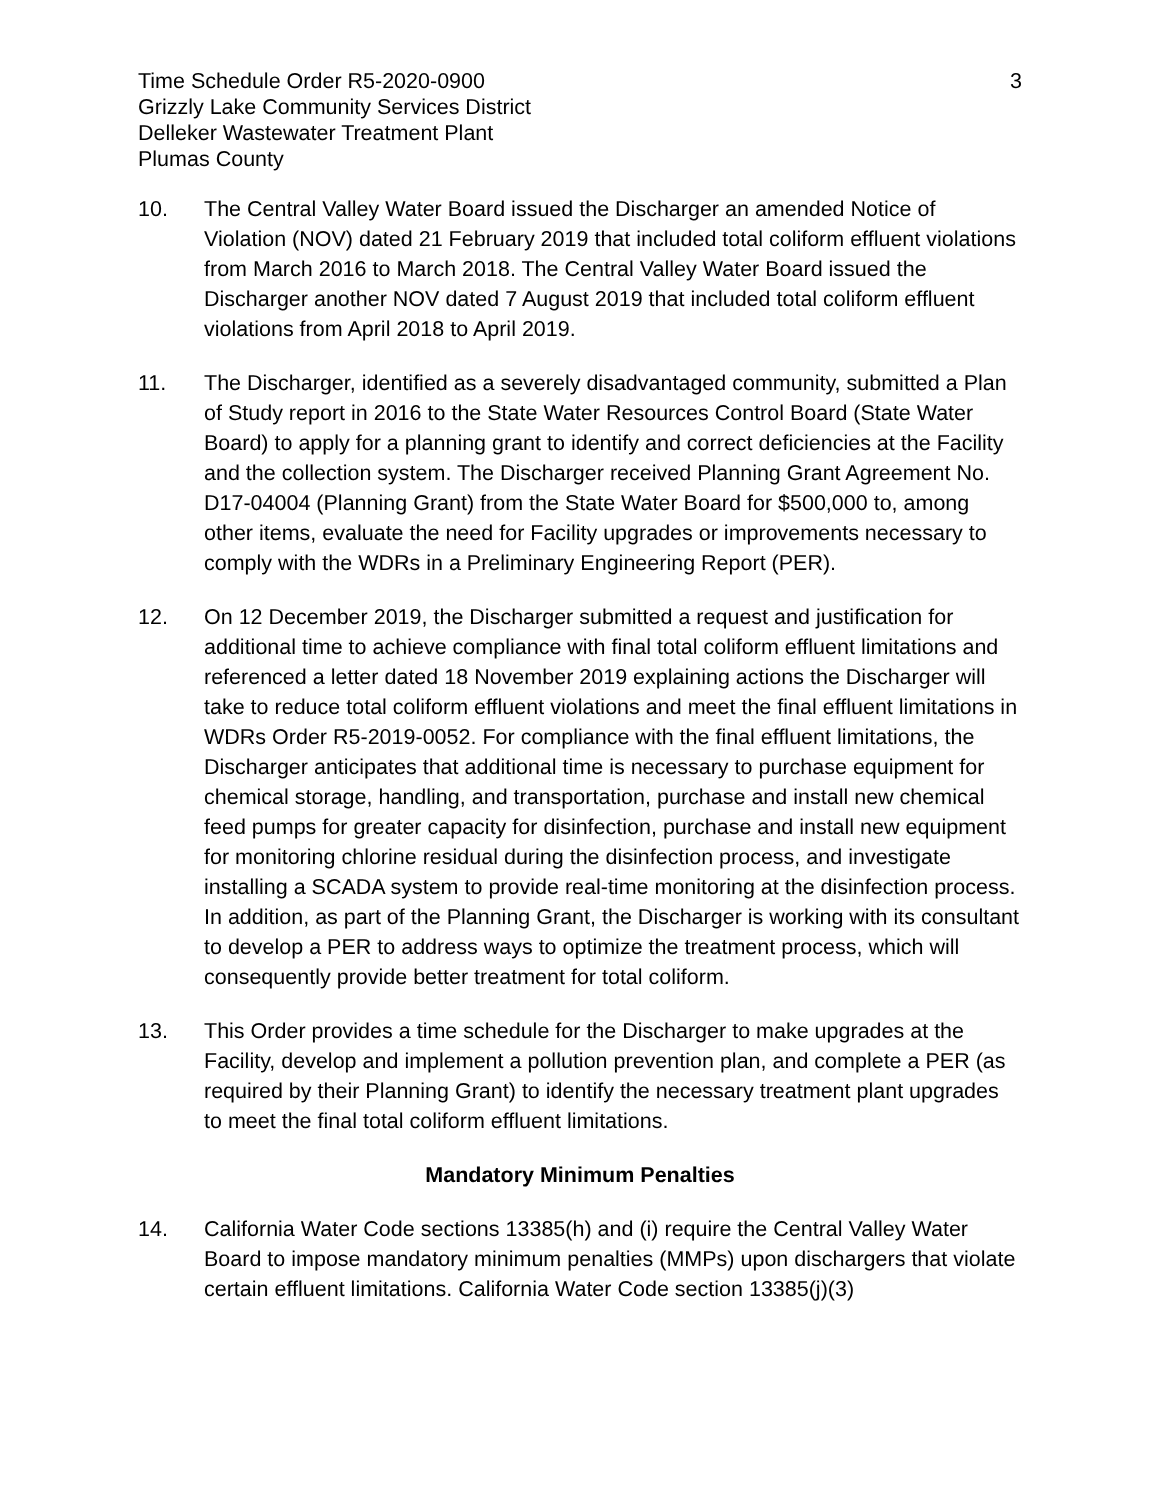Time Schedule Order R5-2020-0900
Grizzly Lake Community Services District
Delleker Wastewater Treatment Plant
Plumas County
3
10. The Central Valley Water Board issued the Discharger an amended Notice of Violation (NOV) dated 21 February 2019 that included total coliform effluent violations from March 2016 to March 2018. The Central Valley Water Board issued the Discharger another NOV dated 7 August 2019 that included total coliform effluent violations from April 2018 to April 2019.
11. The Discharger, identified as a severely disadvantaged community, submitted a Plan of Study report in 2016 to the State Water Resources Control Board (State Water Board) to apply for a planning grant to identify and correct deficiencies at the Facility and the collection system. The Discharger received Planning Grant Agreement No. D17-04004 (Planning Grant) from the State Water Board for $500,000 to, among other items, evaluate the need for Facility upgrades or improvements necessary to comply with the WDRs in a Preliminary Engineering Report (PER).
12. On 12 December 2019, the Discharger submitted a request and justification for additional time to achieve compliance with final total coliform effluent limitations and referenced a letter dated 18 November 2019 explaining actions the Discharger will take to reduce total coliform effluent violations and meet the final effluent limitations in WDRs Order R5-2019-0052. For compliance with the final effluent limitations, the Discharger anticipates that additional time is necessary to purchase equipment for chemical storage, handling, and transportation, purchase and install new chemical feed pumps for greater capacity for disinfection, purchase and install new equipment for monitoring chlorine residual during the disinfection process, and investigate installing a SCADA system to provide real-time monitoring at the disinfection process. In addition, as part of the Planning Grant, the Discharger is working with its consultant to develop a PER to address ways to optimize the treatment process, which will consequently provide better treatment for total coliform.
13. This Order provides a time schedule for the Discharger to make upgrades at the Facility, develop and implement a pollution prevention plan, and complete a PER (as required by their Planning Grant) to identify the necessary treatment plant upgrades to meet the final total coliform effluent limitations.
Mandatory Minimum Penalties
14. California Water Code sections 13385(h) and (i) require the Central Valley Water Board to impose mandatory minimum penalties (MMPs) upon dischargers that violate certain effluent limitations. California Water Code section 13385(j)(3)